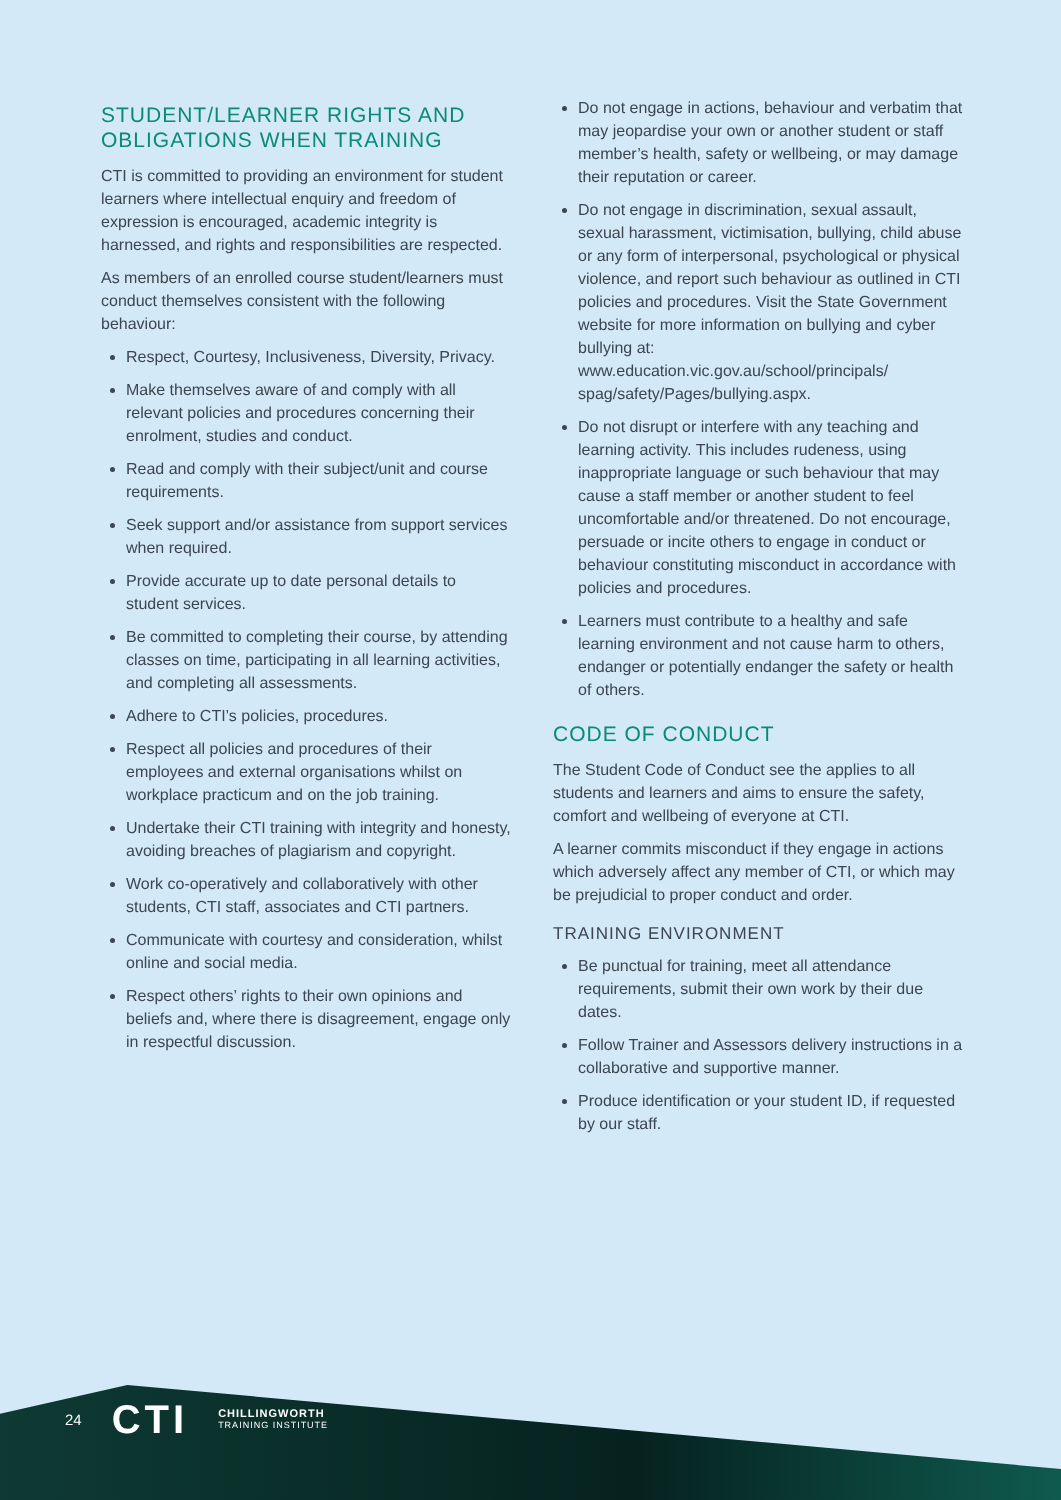STUDENT/LEARNER RIGHTS AND OBLIGATIONS WHEN TRAINING
CTI is committed to providing an environment for student learners where intellectual enquiry and freedom of expression is encouraged, academic integrity is harnessed, and rights and responsibilities are respected.
As members of an enrolled course student/learners must conduct themselves consistent with the following behaviour:
Respect, Courtesy, Inclusiveness, Diversity, Privacy.
Make themselves aware of and comply with all relevant policies and procedures concerning their enrolment, studies and conduct.
Read and comply with their subject/unit and course requirements.
Seek support and/or assistance from support services when required.
Provide accurate up to date personal details to student services.
Be committed to completing their course, by attending classes on time, participating in all learning activities, and completing all assessments.
Adhere to CTI’s policies, procedures.
Respect all policies and procedures of their employees and external organisations whilst on workplace practicum and on the job training.
Undertake their CTI training with integrity and honesty, avoiding breaches of plagiarism and copyright.
Work co-operatively and collaboratively with other students, CTI staff, associates and CTI partners.
Communicate with courtesy and consideration, whilst online and social media.
Respect others’ rights to their own opinions and beliefs and, where there is disagreement, engage only in respectful discussion.
Do not engage in actions, behaviour and verbatim that may jeopardise your own or another student or staff member’s health, safety or wellbeing, or may damage their reputation or career.
Do not engage in discrimination, sexual assault, sexual harassment, victimisation, bullying, child abuse or any form of interpersonal, psychological or physical violence, and report such behaviour as outlined in CTI policies and procedures. Visit the State Government website for more information on bullying and cyber bullying at: www.education.vic.gov.au/school/principals/ spag/safety/Pages/bullying.aspx.
Do not disrupt or interfere with any teaching and learning activity. This includes rudeness, using inappropriate language or such behaviour that may cause a staff member or another student to feel uncomfortable and/or threatened. Do not encourage, persuade or incite others to engage in conduct or behaviour constituting misconduct in accordance with policies and procedures.
Learners must contribute to a healthy and safe learning environment and not cause harm to others, endanger or potentially endanger the safety or health of others.
CODE OF CONDUCT
The Student Code of Conduct see the applies to all students and learners and aims to ensure the safety, comfort and wellbeing of everyone at CTI.
A learner commits misconduct if they engage in actions which adversely affect any member of CTI, or which may be prejudicial to proper conduct and order.
TRAINING ENVIRONMENT
Be punctual for training, meet all attendance requirements, submit their own work by their due dates.
Follow Trainer and Assessors delivery instructions in a collaborative and supportive manner.
Produce identification or your student ID, if requested by our staff.
24 CTI CHILLINGWORTH
TRAINING INSTITUTE